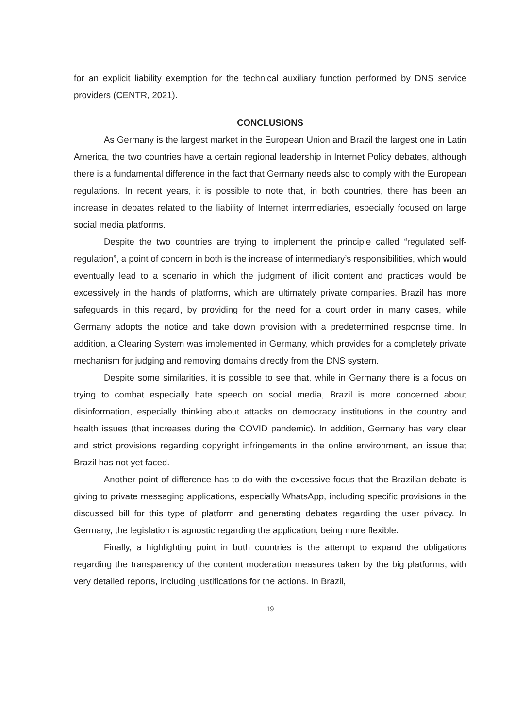for an explicit liability exemption for the technical auxiliary function performed by DNS service providers (CENTR, 2021).
CONCLUSIONS
As Germany is the largest market in the European Union and Brazil the largest one in Latin America, the two countries have a certain regional leadership in Internet Policy debates, although there is a fundamental difference in the fact that Germany needs also to comply with the European regulations. In recent years, it is possible to note that, in both countries, there has been an increase in debates related to the liability of Internet intermediaries, especially focused on large social media platforms.
Despite the two countries are trying to implement the principle called “regulated self-regulation”, a point of concern in both is the increase of intermediary’s responsibilities, which would eventually lead to a scenario in which the judgment of illicit content and practices would be excessively in the hands of platforms, which are ultimately private companies. Brazil has more safeguards in this regard, by providing for the need for a court order in many cases, while Germany adopts the notice and take down provision with a predetermined response time. In addition, a Clearing System was implemented in Germany, which provides for a completely private mechanism for judging and removing domains directly from the DNS system.
Despite some similarities, it is possible to see that, while in Germany there is a focus on trying to combat especially hate speech on social media, Brazil is more concerned about disinformation, especially thinking about attacks on democracy institutions in the country and health issues (that increases during the COVID pandemic). In addition, Germany has very clear and strict provisions regarding copyright infringements in the online environment, an issue that Brazil has not yet faced.
Another point of difference has to do with the excessive focus that the Brazilian debate is giving to private messaging applications, especially WhatsApp, including specific provisions in the discussed bill for this type of platform and generating debates regarding the user privacy. In Germany, the legislation is agnostic regarding the application, being more flexible.
Finally, a highlighting point in both countries is the attempt to expand the obligations regarding the transparency of the content moderation measures taken by the big platforms, with very detailed reports, including justifications for the actions. In Brazil,
19